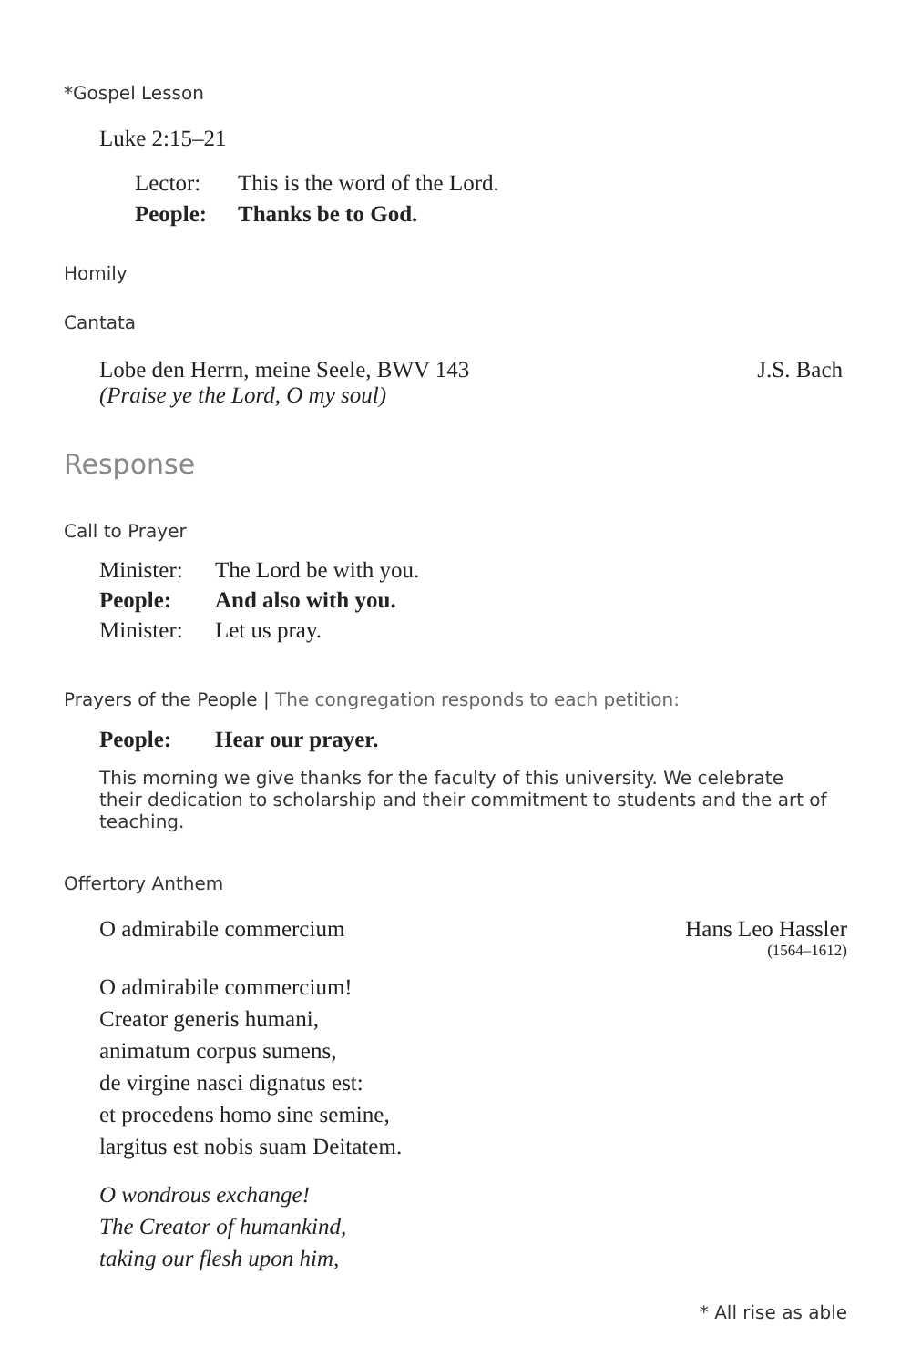*Gospel Lesson
Luke 2:15–21
Lector: This is the word of the Lord.
People: Thanks be to God.
Homily
Cantata
Lobe den Herrn, meine Seele, BWV 143 J.S. Bach
(Praise ye the Lord, O my soul)
Response
Call to Prayer
Minister: The Lord be with you.
People: And also with you.
Minister: Let us pray.
Prayers of the People | The congregation responds to each petition:
People: Hear our prayer.
This morning we give thanks for the faculty of this university. We celebrate their dedication to scholarship and their commitment to students and the art of teaching.
Offertory Anthem
O admirabile commercium Hans Leo Hassler
(1564–1612)
O admirabile commercium!
Creator generis humani,
animatum corpus sumens,
de virgine nasci dignatus est:
et procedens homo sine semine,
largitus est nobis suam Deitatem.
O wondrous exchange!
The Creator of humankind,
taking our flesh upon him,
* All rise as able